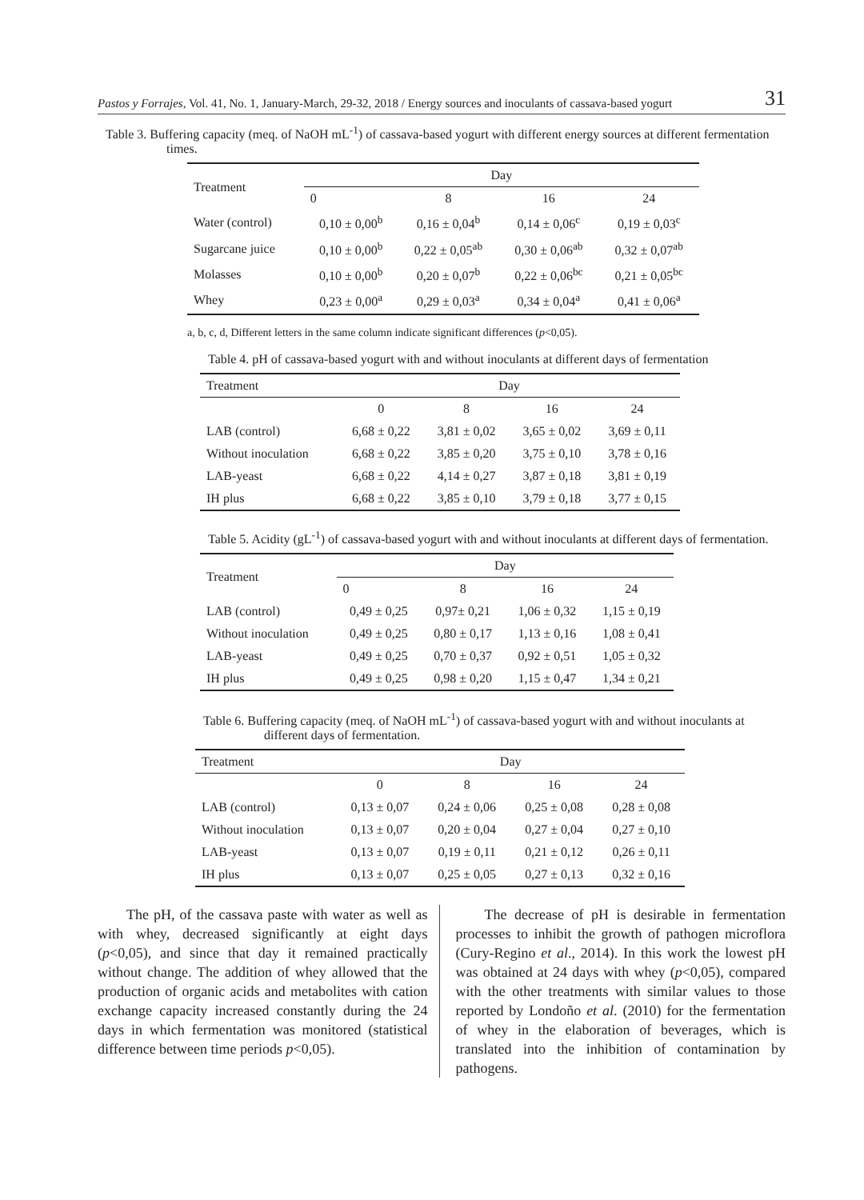Pastos y Forrajes, Vol. 41, No. 1, January-March, 29-32, 2018 / Energy sources and inoculants of cassava-based yogurt 31
Table 3. Buffering capacity (meq. of NaOH mL<sup>-1</sup>) of cassava-based yogurt with different energy sources at different fermentation times.
| Treatment | Day | | | |
| --- | --- | --- | --- | --- |
| | 0 | 8 | 16 | 24 |
| Water (control) | 0,10 ± 0,00<sup>b</sup> | 0,16 ± 0,04<sup>b</sup> | 0,14 ± 0,06<sup>c</sup> | 0,19 ± 0,03<sup>c</sup> |
| Sugarcane juice | 0,10 ± 0,00<sup>b</sup> | 0,22 ± 0,05<sup>ab</sup> | 0,30 ± 0,06<sup>ab</sup> | 0,32 ± 0,07<sup>ab</sup> |
| Molasses | 0,10 ± 0,00<sup>b</sup> | 0,20 ± 0,07<sup>b</sup> | 0,22 ± 0,06<sup>bc</sup> | 0,21 ± 0,05<sup>bc</sup> |
| Whey | 0,23 ± 0,00<sup>a</sup> | 0,29 ± 0,03<sup>a</sup> | 0,34 ± 0,04<sup>a</sup> | 0,41 ± 0,06<sup>a</sup> |
a, b, c, d, Different letters in the same column indicate significant differences (p<0,05).
Table 4. pH of cassava-based yogurt with and without inoculants at different days of fermentation
| Treatment | Day | | | |
| --- | --- | --- | --- | --- |
| | 0 | 8 | 16 | 24 |
| LAB (control) | 6,68 ± 0,22 | 3,81 ± 0,02 | 3,65 ± 0,02 | 3,69 ± 0,11 |
| Without inoculation | 6,68 ± 0,22 | 3,85 ± 0,20 | 3,75 ± 0,10 | 3,78 ± 0,16 |
| LAB-yeast | 6,68 ± 0,22 | 4,14 ± 0,27 | 3,87 ± 0,18 | 3,81 ± 0,19 |
| IH plus | 6,68 ± 0,22 | 3,85 ± 0,10 | 3,79 ± 0,18 | 3,77 ± 0,15 |
Table 5. Acidity (gL<sup>-1</sup>) of cassava-based yogurt with and without inoculants at different days of fermentation.
| Treatment | Day | | | |
| --- | --- | --- | --- | --- |
| | 0 | 8 | 16 | 24 |
| LAB (control) | 0,49 ± 0,25 | 0,97± 0,21 | 1,06 ± 0,32 | 1,15 ± 0,19 |
| Without inoculation | 0,49 ± 0,25 | 0,80 ± 0,17 | 1,13 ± 0,16 | 1,08 ± 0,41 |
| LAB-yeast | 0,49 ± 0,25 | 0,70 ± 0,37 | 0,92 ± 0,51 | 1,05 ± 0,32 |
| IH plus | 0,49 ± 0,25 | 0,98 ± 0,20 | 1,15 ± 0,47 | 1,34 ± 0,21 |
Table 6. Buffering capacity (meq. of NaOH mL<sup>-1</sup>) of cassava-based yogurt with and without inoculants at different days of fermentation.
| Treatment | Day | | | |
| --- | --- | --- | --- | --- |
| | 0 | 8 | 16 | 24 |
| LAB (control) | 0,13 ± 0,07 | 0,24 ± 0,06 | 0,25 ± 0,08 | 0,28 ± 0,08 |
| Without inoculation | 0,13 ± 0,07 | 0,20 ± 0,04 | 0,27 ± 0,04 | 0,27 ± 0,10 |
| LAB-yeast | 0,13 ± 0,07 | 0,19 ± 0,11 | 0,21 ± 0,12 | 0,26 ± 0,11 |
| IH plus | 0,13 ± 0,07 | 0,25 ± 0,05 | 0,27 ± 0,13 | 0,32 ± 0,16 |
The pH, of the cassava paste with water as well as with whey, decreased significantly at eight days (p<0,05), and since that day it remained practically without change. The addition of whey allowed that the production of organic acids and metabolites with cation exchange capacity increased constantly during the 24 days in which fermentation was monitored (statistical difference between time periods p<0,05).
The decrease of pH is desirable in fermentation processes to inhibit the growth of pathogen microflora (Cury-Regino et al., 2014). In this work the lowest pH was obtained at 24 days with whey (p<0,05), compared with the other treatments with similar values to those reported by Londoño et al. (2010) for the fermentation of whey in the elaboration of beverages, which is translated into the inhibition of contamination by pathogens.